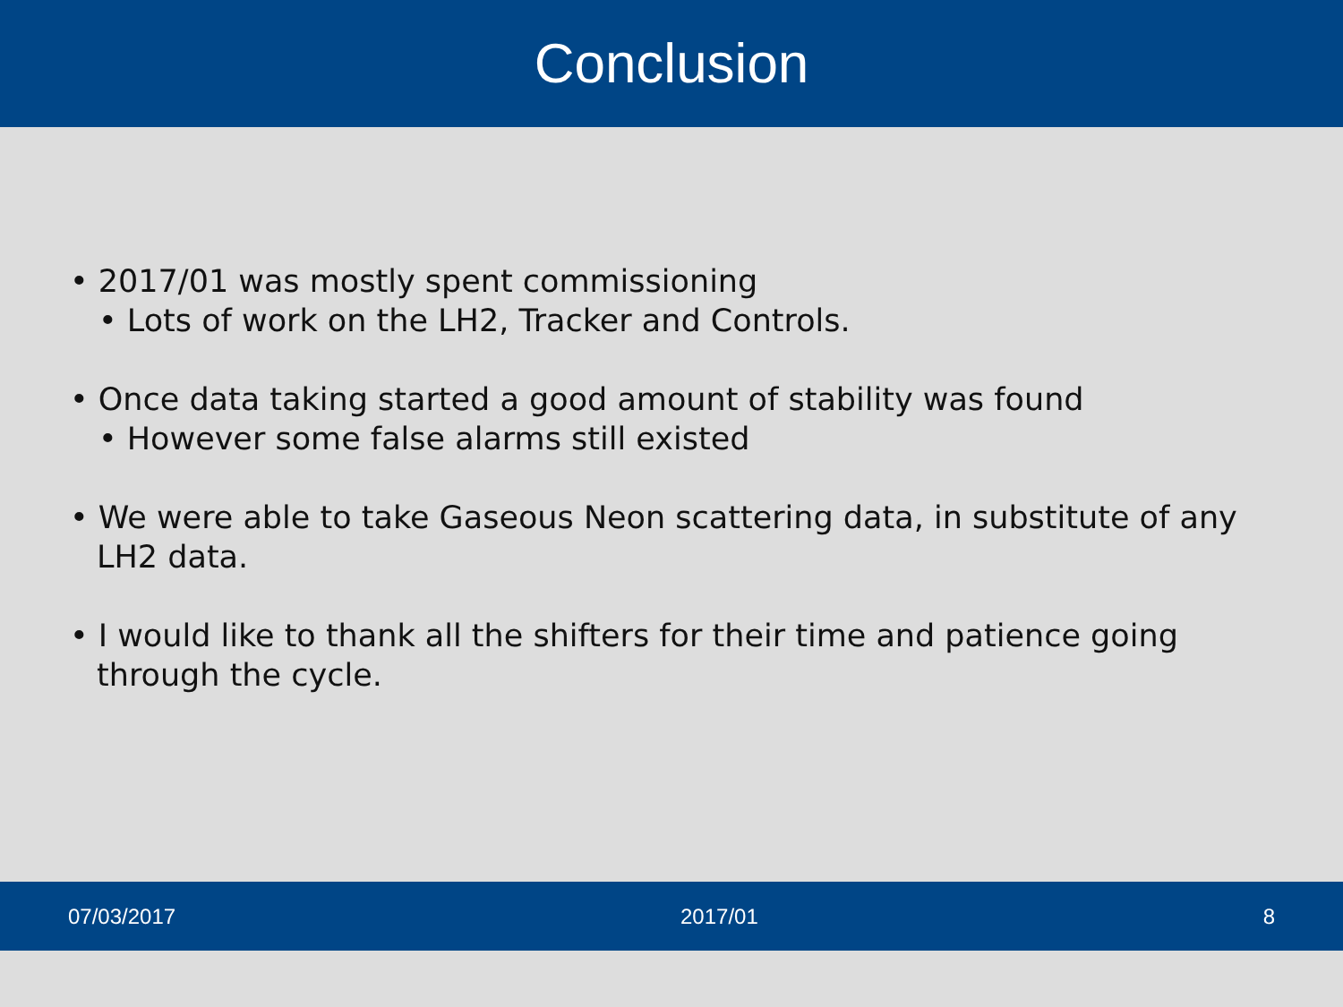Conclusion
• 2017/01 was mostly spent commissioning
• Lots of work on the LH2, Tracker and Controls.
• Once data taking started a good amount of stability was found
• However some false alarms still existed
• We were able to take Gaseous Neon scattering data, in substitute of any LH2 data.
• I would like to thank all the shifters for their time and patience going through the cycle.
07/03/2017 2017/01 8